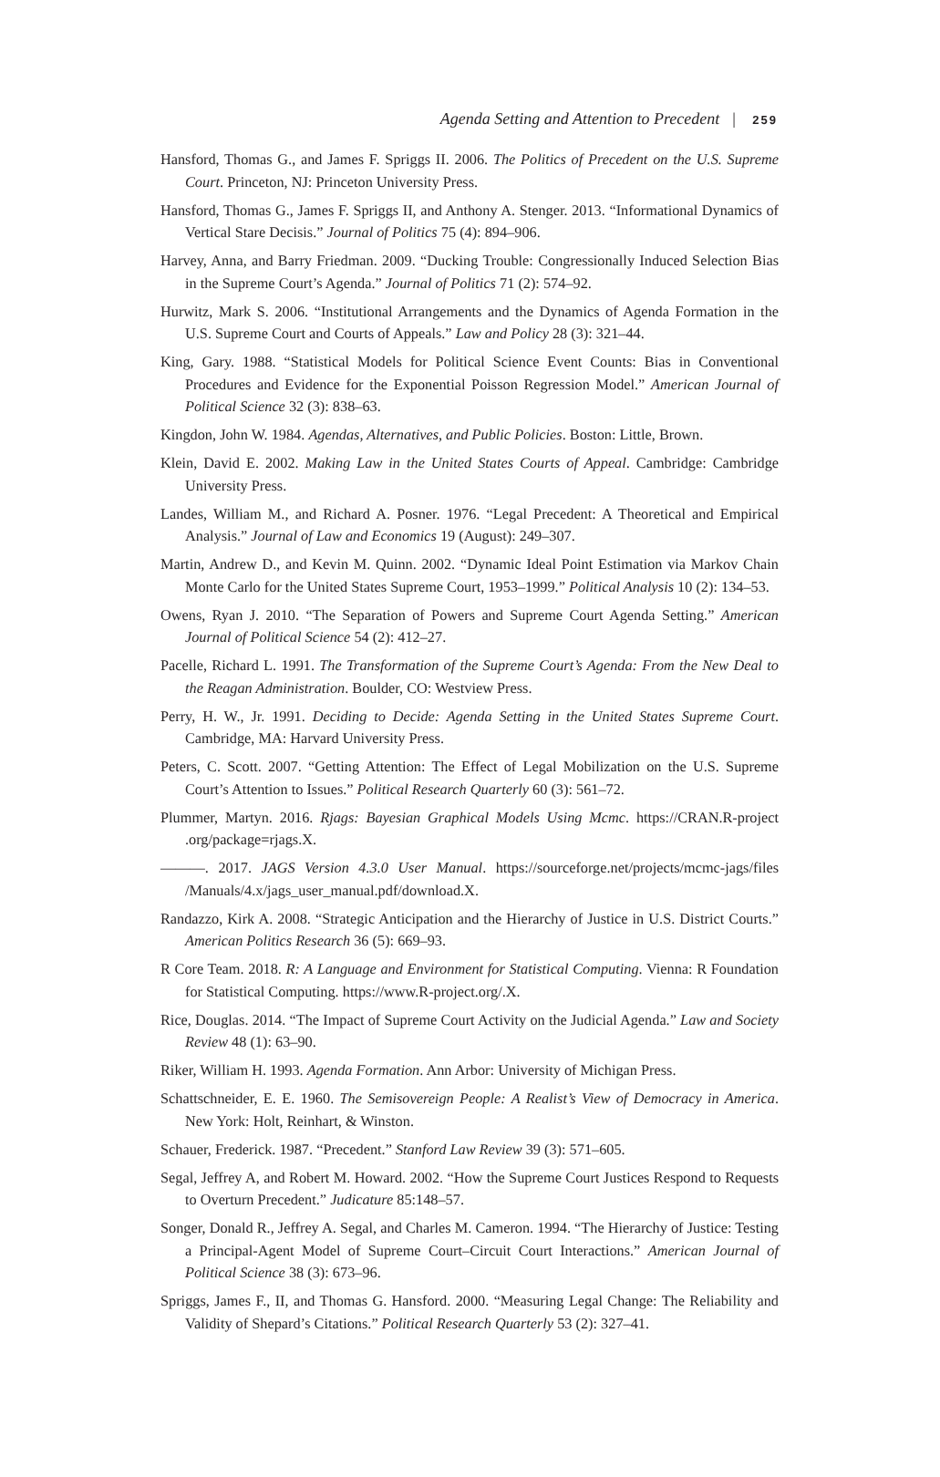Agenda Setting and Attention to Precedent | 259
Hansford, Thomas G., and James F. Spriggs II. 2006. The Politics of Precedent on the U.S. Supreme Court. Princeton, NJ: Princeton University Press.
Hansford, Thomas G., James F. Spriggs II, and Anthony A. Stenger. 2013. “Informational Dynamics of Vertical Stare Decisis.” Journal of Politics 75 (4): 894–906.
Harvey, Anna, and Barry Friedman. 2009. “Ducking Trouble: Congressionally Induced Selection Bias in the Supreme Court’s Agenda.” Journal of Politics 71 (2): 574–92.
Hurwitz, Mark S. 2006. “Institutional Arrangements and the Dynamics of Agenda Formation in the U.S. Supreme Court and Courts of Appeals.” Law and Policy 28 (3): 321–44.
King, Gary. 1988. “Statistical Models for Political Science Event Counts: Bias in Conventional Procedures and Evidence for the Exponential Poisson Regression Model.” American Journal of Political Science 32 (3): 838–63.
Kingdon, John W. 1984. Agendas, Alternatives, and Public Policies. Boston: Little, Brown.
Klein, David E. 2002. Making Law in the United States Courts of Appeal. Cambridge: Cambridge University Press.
Landes, William M., and Richard A. Posner. 1976. “Legal Precedent: A Theoretical and Empirical Analysis.” Journal of Law and Economics 19 (August): 249–307.
Martin, Andrew D., and Kevin M. Quinn. 2002. “Dynamic Ideal Point Estimation via Markov Chain Monte Carlo for the United States Supreme Court, 1953–1999.” Political Analysis 10 (2): 134–53.
Owens, Ryan J. 2010. “The Separation of Powers and Supreme Court Agenda Setting.” American Journal of Political Science 54 (2): 412–27.
Pacelle, Richard L. 1991. The Transformation of the Supreme Court’s Agenda: From the New Deal to the Reagan Administration. Boulder, CO: Westview Press.
Perry, H. W., Jr. 1991. Deciding to Decide: Agenda Setting in the United States Supreme Court. Cambridge, MA: Harvard University Press.
Peters, C. Scott. 2007. “Getting Attention: The Effect of Legal Mobilization on the U.S. Supreme Court’s Attention to Issues.” Political Research Quarterly 60 (3): 561–72.
Plummer, Martyn. 2016. Rjags: Bayesian Graphical Models Using Mcmc. https://CRAN.R-project .org/package=rjags.X.
———. 2017. JAGS Version 4.3.0 User Manual. https://sourceforge.net/projects/mcmc-jags/files /Manuals/4.x/jags_user_manual.pdf/download.X.
Randazzo, Kirk A. 2008. “Strategic Anticipation and the Hierarchy of Justice in U.S. District Courts.” American Politics Research 36 (5): 669–93.
R Core Team. 2018. R: A Language and Environment for Statistical Computing. Vienna: R Foundation for Statistical Computing. https://www.R-project.org/.X.
Rice, Douglas. 2014. “The Impact of Supreme Court Activity on the Judicial Agenda.” Law and Society Review 48 (1): 63–90.
Riker, William H. 1993. Agenda Formation. Ann Arbor: University of Michigan Press.
Schattschneider, E. E. 1960. The Semisovereign People: A Realist’s View of Democracy in America. New York: Holt, Reinhart, & Winston.
Schauer, Frederick. 1987. “Precedent.” Stanford Law Review 39 (3): 571–605.
Segal, Jeffrey A, and Robert M. Howard. 2002. “How the Supreme Court Justices Respond to Requests to Overturn Precedent.” Judicature 85:148–57.
Songer, Donald R., Jeffrey A. Segal, and Charles M. Cameron. 1994. “The Hierarchy of Justice: Testing a Principal-Agent Model of Supreme Court–Circuit Court Interactions.” American Journal of Political Science 38 (3): 673–96.
Spriggs, James F., II, and Thomas G. Hansford. 2000. “Measuring Legal Change: The Reliability and Validity of Shepard’s Citations.” Political Research Quarterly 53 (2): 327–41.